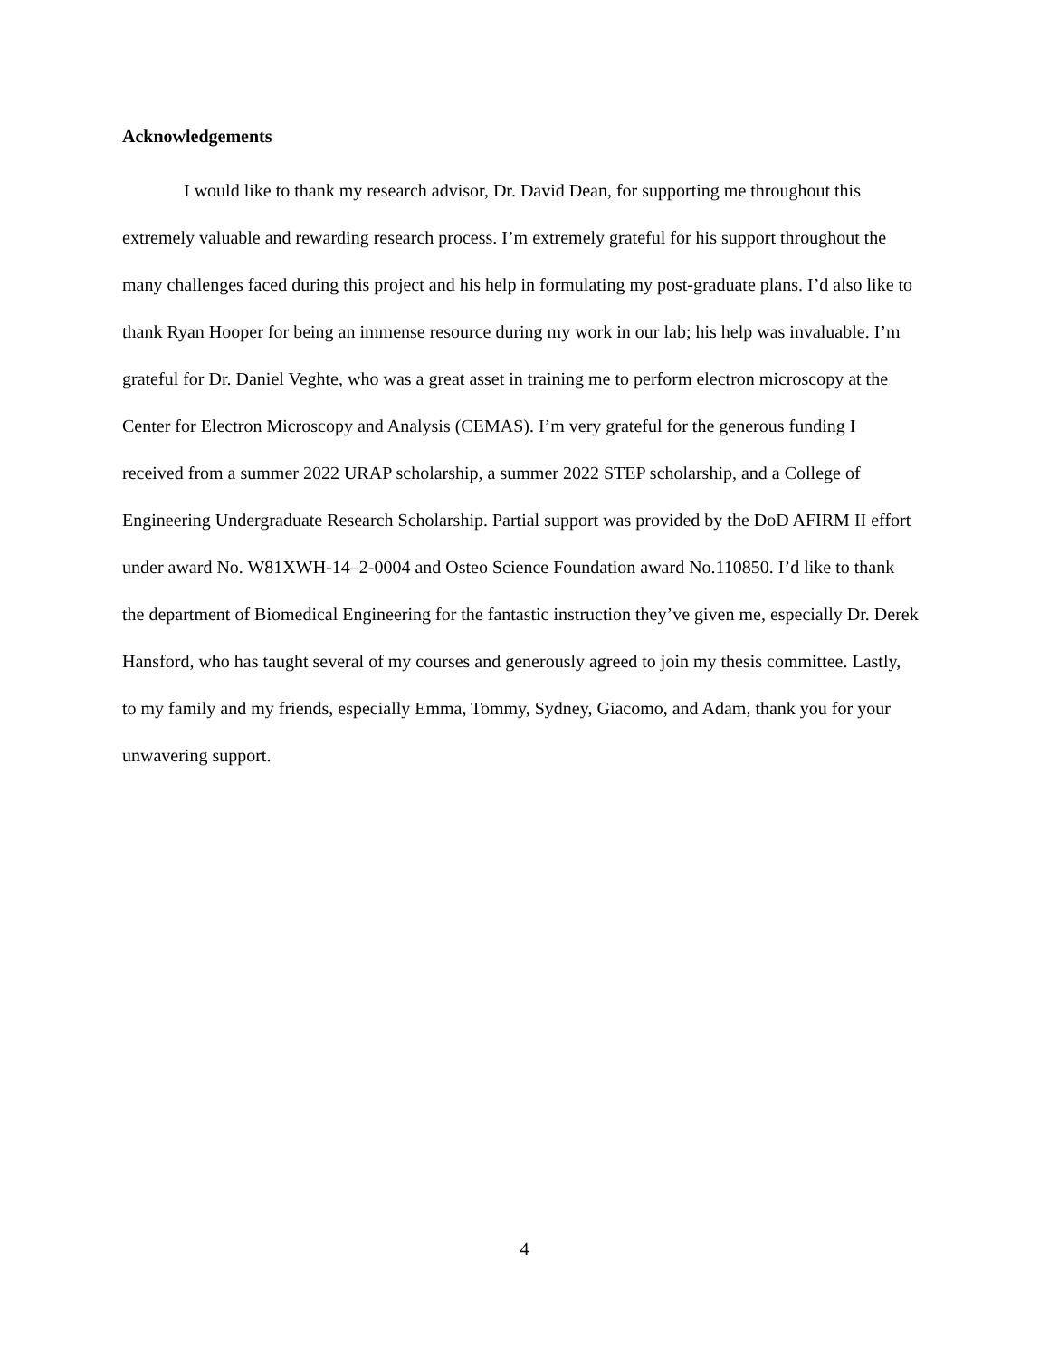Acknowledgements
I would like to thank my research advisor, Dr. David Dean, for supporting me throughout this extremely valuable and rewarding research process. I’m extremely grateful for his support throughout the many challenges faced during this project and his help in formulating my post-graduate plans. I’d also like to thank Ryan Hooper for being an immense resource during my work in our lab; his help was invaluable. I’m grateful for Dr. Daniel Veghte, who was a great asset in training me to perform electron microscopy at the Center for Electron Microscopy and Analysis (CEMAS). I’m very grateful for the generous funding I received from a summer 2022 URAP scholarship, a summer 2022 STEP scholarship, and a College of Engineering Undergraduate Research Scholarship. Partial support was provided by the DoD AFIRM II effort under award No. W81XWH-14–2-0004 and Osteo Science Foundation award No.110850. I’d like to thank the department of Biomedical Engineering for the fantastic instruction they’ve given me, especially Dr. Derek Hansford, who has taught several of my courses and generously agreed to join my thesis committee. Lastly, to my family and my friends, especially Emma, Tommy, Sydney, Giacomo, and Adam, thank you for your unwavering support.
4